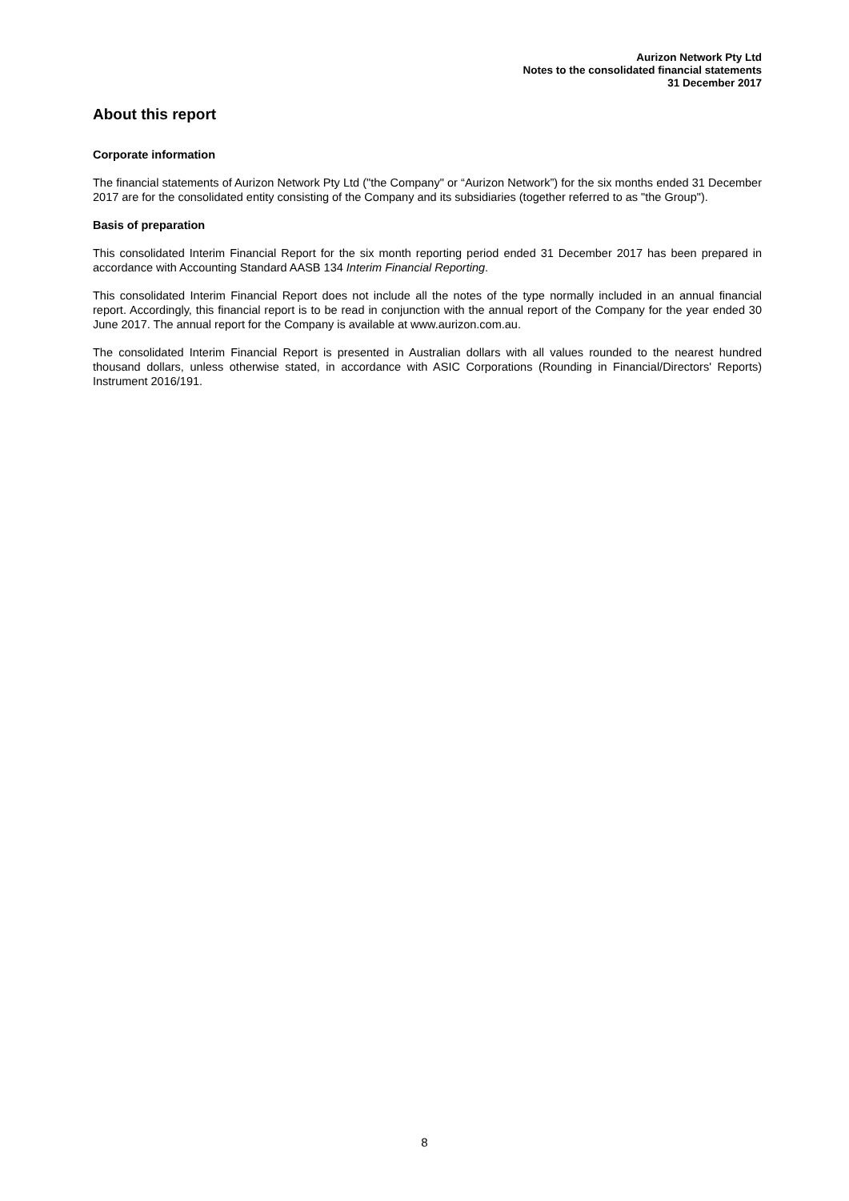Aurizon Network Pty Ltd
Notes to the consolidated financial statements
31 December 2017
About this report
Corporate information
The financial statements of Aurizon Network Pty Ltd ("the Company" or “Aurizon Network”) for the six months ended 31 December 2017 are for the consolidated entity consisting of the Company and its subsidiaries (together referred to as "the Group").
Basis of preparation
This consolidated Interim Financial Report for the six month reporting period ended 31 December 2017 has been prepared in accordance with Accounting Standard AASB 134 Interim Financial Reporting.
This consolidated Interim Financial Report does not include all the notes of the type normally included in an annual financial report. Accordingly, this financial report is to be read in conjunction with the annual report of the Company for the year ended 30 June 2017. The annual report for the Company is available at www.aurizon.com.au.
The consolidated Interim Financial Report is presented in Australian dollars with all values rounded to the nearest hundred thousand dollars, unless otherwise stated, in accordance with ASIC Corporations (Rounding in Financial/Directors' Reports) Instrument 2016/191.
8